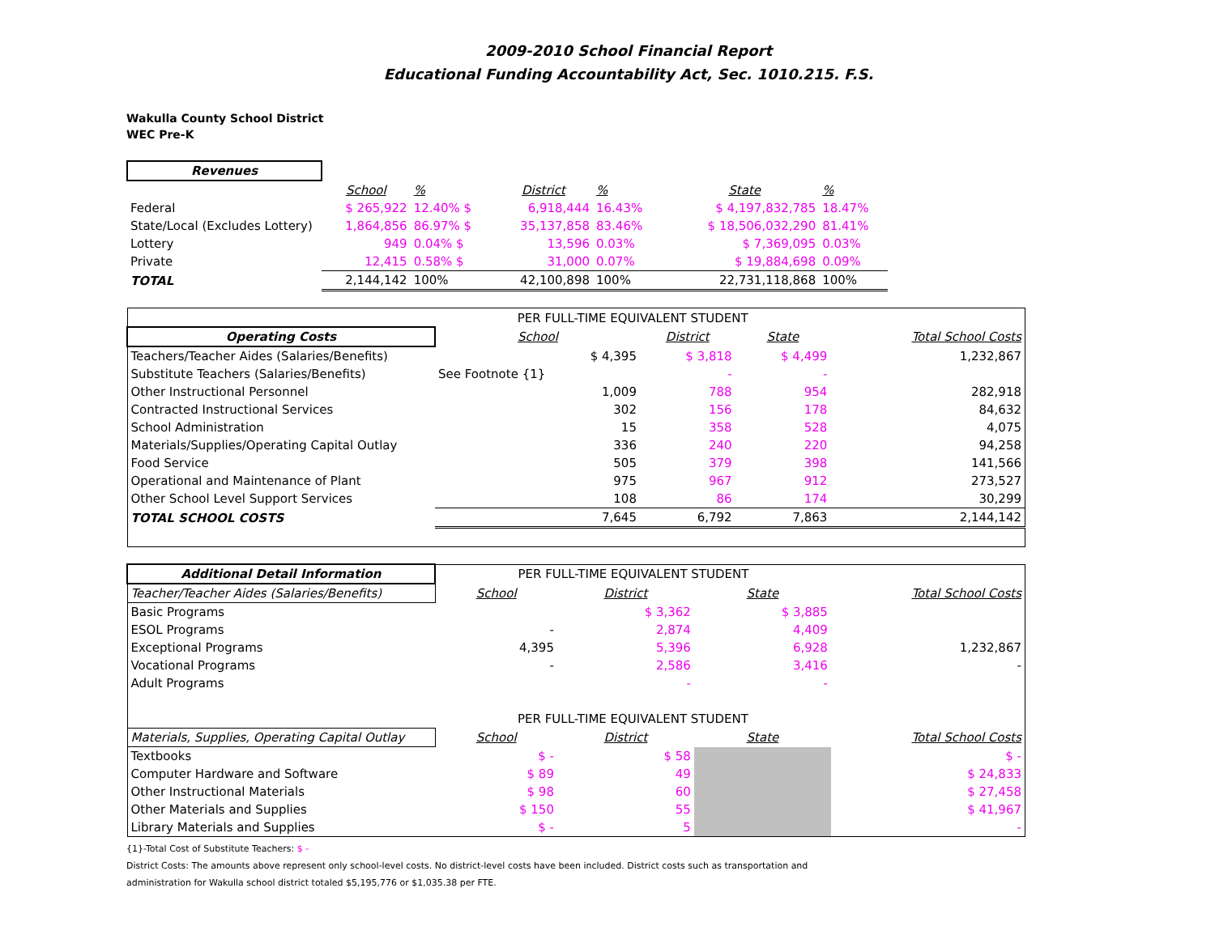2009-2010 School Financial Report
Educational Funding Accountability Act, Sec. 1010.215. F.S.
Wakulla County School District
WEC Pre-K
| Revenues | | | | | | | |
| --- | --- | --- | --- | --- | --- | --- | --- |
| | School | % | District | % | | State | % |
| Federal | $ 265,922 | 12.40% $ | 6,918,444 | 16.43% | | $ 4,197,832,785 | 18.47% |
| State/Local (Excludes Lottery) | 1,864,856 | 86.97% $ | 35,137,858 | 83.46% | | $ 18,506,032,290 | 81.41% |
| Lottery | 949 | 0.04% $ | 13,596 | 0.03% | | $ 7,369,095 | 0.03% |
| Private | 12,415 | 0.58% $ | 31,000 | 0.07% | | $ 19,884,698 | 0.09% |
| TOTAL | 2,144,142 | 100% | 42,100,898 | 100% | | 22,731,118,868 | 100% |
| | PER FULL-TIME EQUIVALENT STUDENT | | | |
| Operating Costs | School | District | State | Total School Costs |
| Teachers/Teacher Aides (Salaries/Benefits) | $ 4,395 | $ 3,818 | $ 4,499 | 1,232,867 |
| Substitute Teachers (Salaries/Benefits) | See Footnote {1} | - | - | |
| Other Instructional Personnel | 1,009 | 788 | 954 | 282,918 |
| Contracted Instructional Services | 302 | 156 | 178 | 84,632 |
| School Administration | 15 | 358 | 528 | 4,075 |
| Materials/Supplies/Operating Capital Outlay | 336 | 240 | 220 | 94,258 |
| Food Service | 505 | 379 | 398 | 141,566 |
| Operational and Maintenance of Plant | 975 | 967 | 912 | 273,527 |
| Other School Level Support Services | 108 | 86 | 174 | 30,299 |
| TOTAL SCHOOL COSTS | 7,645 | 6,792 | 7,863 | 2,144,142 |
| Additional Detail Information | PER FULL-TIME EQUIVALENT STUDENT | | | |
| Teacher/Teacher Aides (Salaries/Benefits) | School | District | State | Total School Costs |
| Basic Programs | | $ 3,362 | $ 3,885 | |
| ESOL Programs | - | 2,874 | 4,409 | |
| Exceptional Programs | 4,395 | 5,396 | 6,928 | 1,232,867 |
| Vocational Programs | - | 2,586 | 3,416 | - |
| Adult Programs | | - | - | |
| | PER FULL-TIME EQUIVALENT STUDENT | | | |
| Materials, Supplies, Operating Capital Outlay | School | District | State | Total School Costs |
| Textbooks | $ - | $ 58 | | $ - |
| Computer Hardware and Software | $ 89 | 49 | | $ 24,833 |
| Other Instructional Materials | $ 98 | 60 | | $ 27,458 |
| Other Materials and Supplies | $ 150 | 55 | | $ 41,967 |
| Library Materials and Supplies | $ - | 5 | | - |
{1}-Total Cost of Substitute Teachers: $ -
District Costs: The amounts above represent only school-level costs. No district-level costs have been included. District costs such as transportation and
administration for Wakulla school district totaled $5,195,776 or $1,035.38 per FTE.